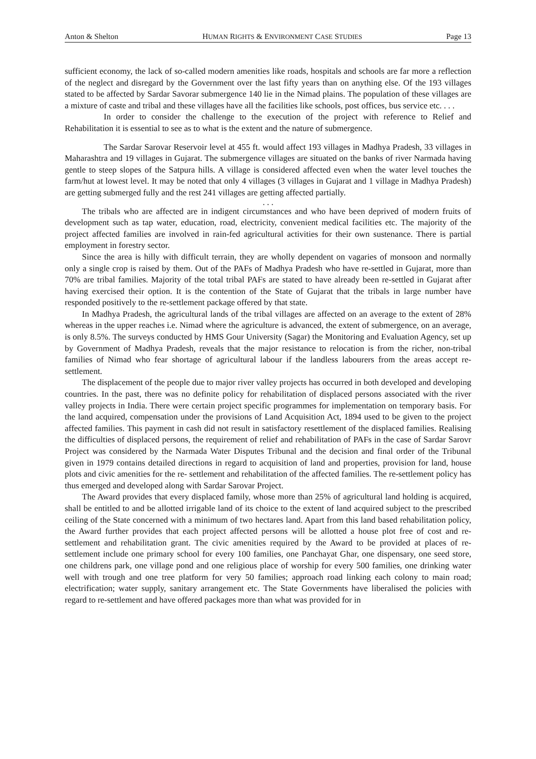Anton & Shelton HUMAN RIGHTS & ENVIRONMENT CASE STUDIES Page 13
sufficient economy, the lack of so-called modern amenities like roads, hospitals and schools are far more a reflection of the neglect and disregard by the Government over the last fifty years than on anything else. Of the 193 villages stated to be affected by Sardar Savorar submergence 140 lie in the Nimad plains. The population of these villages are a mixture of caste and tribal and these villages have all the facilities like schools, post offices, bus service etc. . . .
In order to consider the challenge to the execution of the project with reference to Relief and Rehabilitation it is essential to see as to what is the extent and the nature of submergence.
The Sardar Sarovar Reservoir level at 455 ft. would affect 193 villages in Madhya Pradesh, 33 villages in Maharashtra and 19 villages in Gujarat. The submergence villages are situated on the banks of river Narmada having gentle to steep slopes of the Satpura hills. A village is considered affected even when the water level touches the farm/hut at lowest level. It may be noted that only 4 villages (3 villages in Gujarat and 1 village in Madhya Pradesh) are getting submerged fully and the rest 241 villages are getting affected partially.
. . .
The tribals who are affected are in indigent circumstances and who have been deprived of modern fruits of development such as tap water, education, road, electricity, convenient medical facilities etc. The majority of the project affected families are involved in rain-fed agricultural activities for their own sustenance. There is partial employment in forestry sector.
Since the area is hilly with difficult terrain, they are wholly dependent on vagaries of monsoon and normally only a single crop is raised by them. Out of the PAFs of Madhya Pradesh who have re-settled in Gujarat, more than 70% are tribal families. Majority of the total tribal PAFs are stated to have already been re-settled in Gujarat after having exercised their option. It is the contention of the State of Gujarat that the tribals in large number have responded positively to the re-settlement package offered by that state.
In Madhya Pradesh, the agricultural lands of the tribal villages are affected on an average to the extent of 28% whereas in the upper reaches i.e. Nimad where the agriculture is advanced, the extent of submergence, on an average, is only 8.5%. The surveys conducted by HMS Gour University (Sagar) the Monitoring and Evaluation Agency, set up by Government of Madhya Pradesh, reveals that the major resistance to relocation is from the richer, non-tribal families of Nimad who fear shortage of agricultural labour if the landless labourers from the areas accept re- settlement.
The displacement of the people due to major river valley projects has occurred in both developed and developing countries. In the past, there was no definite policy for rehabilitation of displaced persons associated with the river valley projects in India. There were certain project specific programmes for implementation on temporary basis. For the land acquired, compensation under the provisions of Land Acquisition Act, 1894 used to be given to the project affected families. This payment in cash did not result in satisfactory resettlement of the displaced families. Realising the difficulties of displaced persons, the requirement of relief and rehabilitation of PAFs in the case of Sardar Sarovr Project was considered by the Narmada Water Disputes Tribunal and the decision and final order of the Tribunal given in 1979 contains detailed directions in regard to acquisition of land and properties, provision for land, house plots and civic amenities for the re- settlement and rehabilitation of the affected families. The re-settlement policy has thus emerged and developed along with Sardar Sarovar Project.
The Award provides that every displaced family, whose more than 25% of agricultural land holding is acquired, shall be entitled to and be allotted irrigable land of its choice to the extent of land acquired subject to the prescribed ceiling of the State concerned with a minimum of two hectares land. Apart from this land based rehabilitation policy, the Award further provides that each project affected persons will be allotted a house plot free of cost and re-settlement and rehabilitation grant. The civic amenities required by the Award to be provided at places of re-settlement include one primary school for every 100 families, one Panchayat Ghar, one dispensary, one seed store, one childrens park, one village pond and one religious place of worship for every 500 families, one drinking water well with trough and one tree platform for very 50 families; approach road linking each colony to main road; electrification; water supply, sanitary arrangement etc. The State Governments have liberalised the policies with regard to re-settlement and have offered packages more than what was provided for in